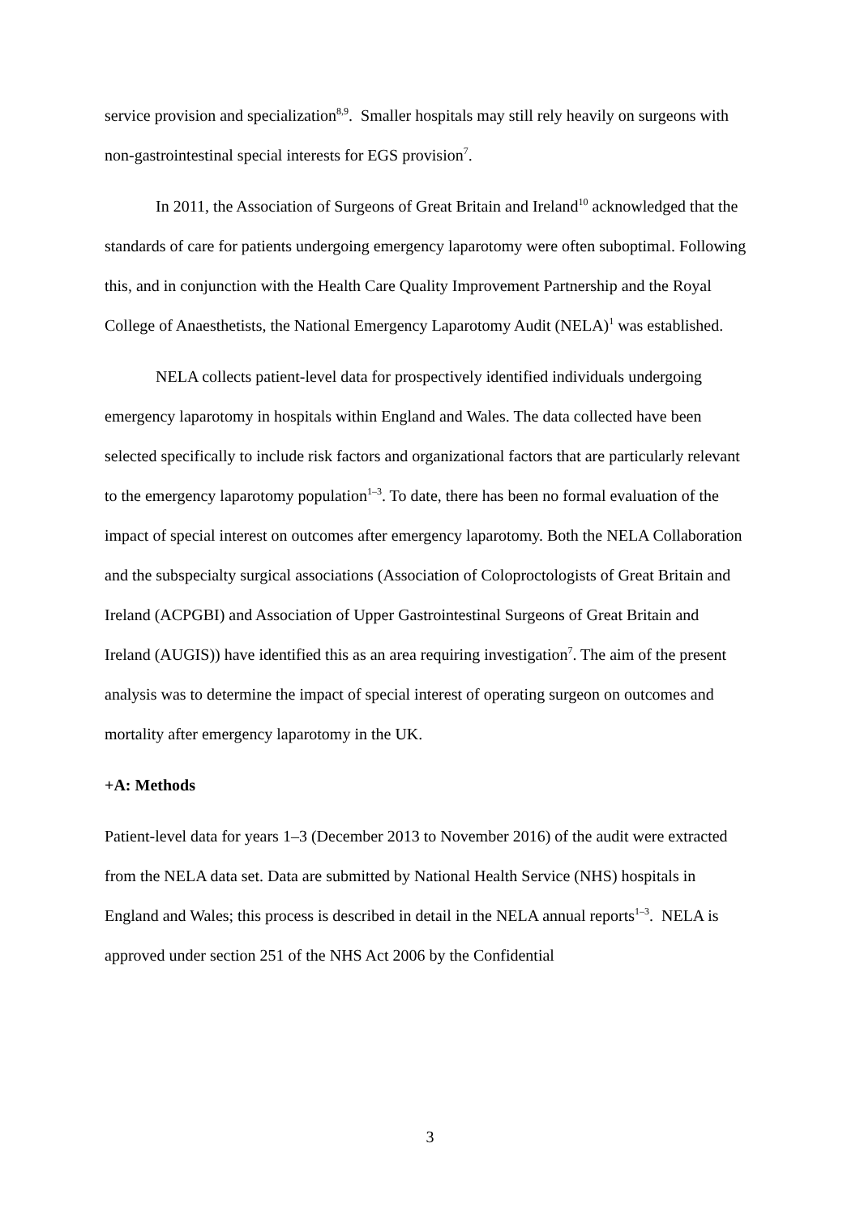service provision and specialization<sup>8,9</sup>. Smaller hospitals may still rely heavily on surgeons with non-gastrointestinal special interests for EGS provision<sup>7</sup>.
In 2011, the Association of Surgeons of Great Britain and Ireland<sup>10</sup> acknowledged that the standards of care for patients undergoing emergency laparotomy were often suboptimal. Following this, and in conjunction with the Health Care Quality Improvement Partnership and the Royal College of Anaesthetists, the National Emergency Laparotomy Audit (NELA)<sup>1</sup> was established.
NELA collects patient-level data for prospectively identified individuals undergoing emergency laparotomy in hospitals within England and Wales. The data collected have been selected specifically to include risk factors and organizational factors that are particularly relevant to the emergency laparotomy population<sup>1–3</sup>. To date, there has been no formal evaluation of the impact of special interest on outcomes after emergency laparotomy. Both the NELA Collaboration and the subspecialty surgical associations (Association of Coloproctologists of Great Britain and Ireland (ACPGBI) and Association of Upper Gastrointestinal Surgeons of Great Britain and Ireland (AUGIS)) have identified this as an area requiring investigation<sup>7</sup>. The aim of the present analysis was to determine the impact of special interest of operating surgeon on outcomes and mortality after emergency laparotomy in the UK.
+A: Methods
Patient-level data for years 1–3 (December 2013 to November 2016) of the audit were extracted from the NELA data set. Data are submitted by National Health Service (NHS) hospitals in England and Wales; this process is described in detail in the NELA annual reports<sup>1–3</sup>. NELA is approved under section 251 of the NHS Act 2006 by the Confidential
3